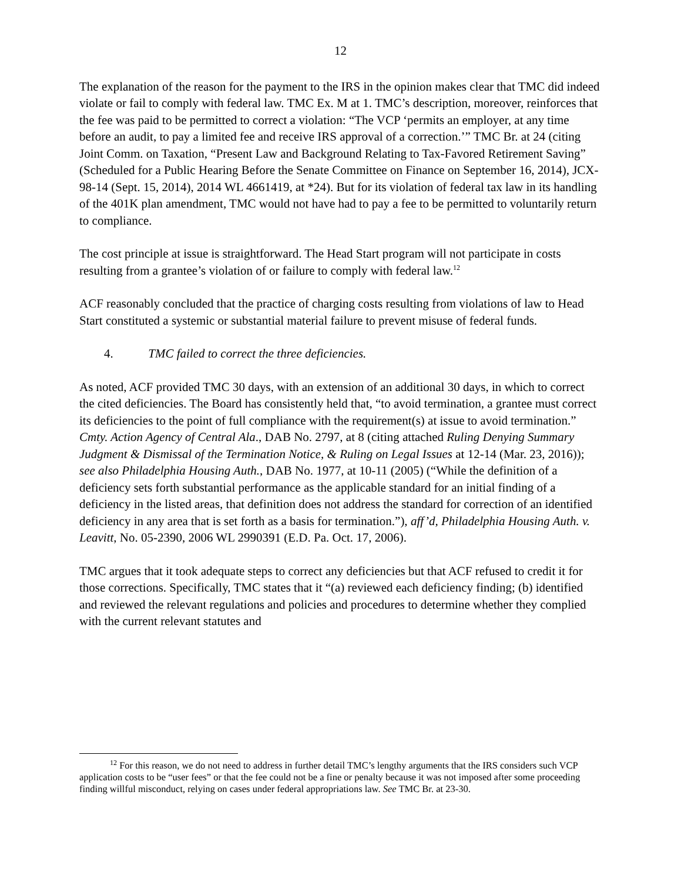12
The explanation of the reason for the payment to the IRS in the opinion makes clear that TMC did indeed violate or fail to comply with federal law. TMC Ex. M at 1. TMC’s description, moreover, reinforces that the fee was paid to be permitted to correct a violation: “The VCP ‘permits an employer, at any time before an audit, to pay a limited fee and receive IRS approval of a correction.’” TMC Br. at 24 (citing Joint Comm. on Taxation, “Present Law and Background Relating to Tax-Favored Retirement Saving” (Scheduled for a Public Hearing Before the Senate Committee on Finance on September 16, 2014), JCX-98-14 (Sept. 15, 2014), 2014 WL 4661419, at *24). But for its violation of federal tax law in its handling of the 401K plan amendment, TMC would not have had to pay a fee to be permitted to voluntarily return to compliance.
The cost principle at issue is straightforward. The Head Start program will not participate in costs resulting from a grantee’s violation of or failure to comply with federal law.<sup>12</sup>
ACF reasonably concluded that the practice of charging costs resulting from violations of law to Head Start constituted a systemic or substantial material failure to prevent misuse of federal funds.
4. TMC failed to correct the three deficiencies.
As noted, ACF provided TMC 30 days, with an extension of an additional 30 days, in which to correct the cited deficiencies. The Board has consistently held that, “to avoid termination, a grantee must correct its deficiencies to the point of full compliance with the requirement(s) at issue to avoid termination.” Cmty. Action Agency of Central Ala., DAB No. 2797, at 8 (citing attached Ruling Denying Summary Judgment & Dismissal of the Termination Notice, & Ruling on Legal Issues at 12-14 (Mar. 23, 2016)); see also Philadelphia Housing Auth., DAB No. 1977, at 10-11 (2005) (“While the definition of a deficiency sets forth substantial performance as the applicable standard for an initial finding of a deficiency in the listed areas, that definition does not address the standard for correction of an identified deficiency in any area that is set forth as a basis for termination.”), aff’d, Philadelphia Housing Auth. v. Leavitt, No. 05-2390, 2006 WL 2990391 (E.D. Pa. Oct. 17, 2006).
TMC argues that it took adequate steps to correct any deficiencies but that ACF refused to credit it for those corrections. Specifically, TMC states that it “(a) reviewed each deficiency finding; (b) identified and reviewed the relevant regulations and policies and procedures to determine whether they complied with the current relevant statutes and
<sup>12</sup> For this reason, we do not need to address in further detail TMC’s lengthy arguments that the IRS considers such VCP application costs to be “user fees” or that the fee could not be a fine or penalty because it was not imposed after some proceeding finding willful misconduct, relying on cases under federal appropriations law. See TMC Br. at 23-30.